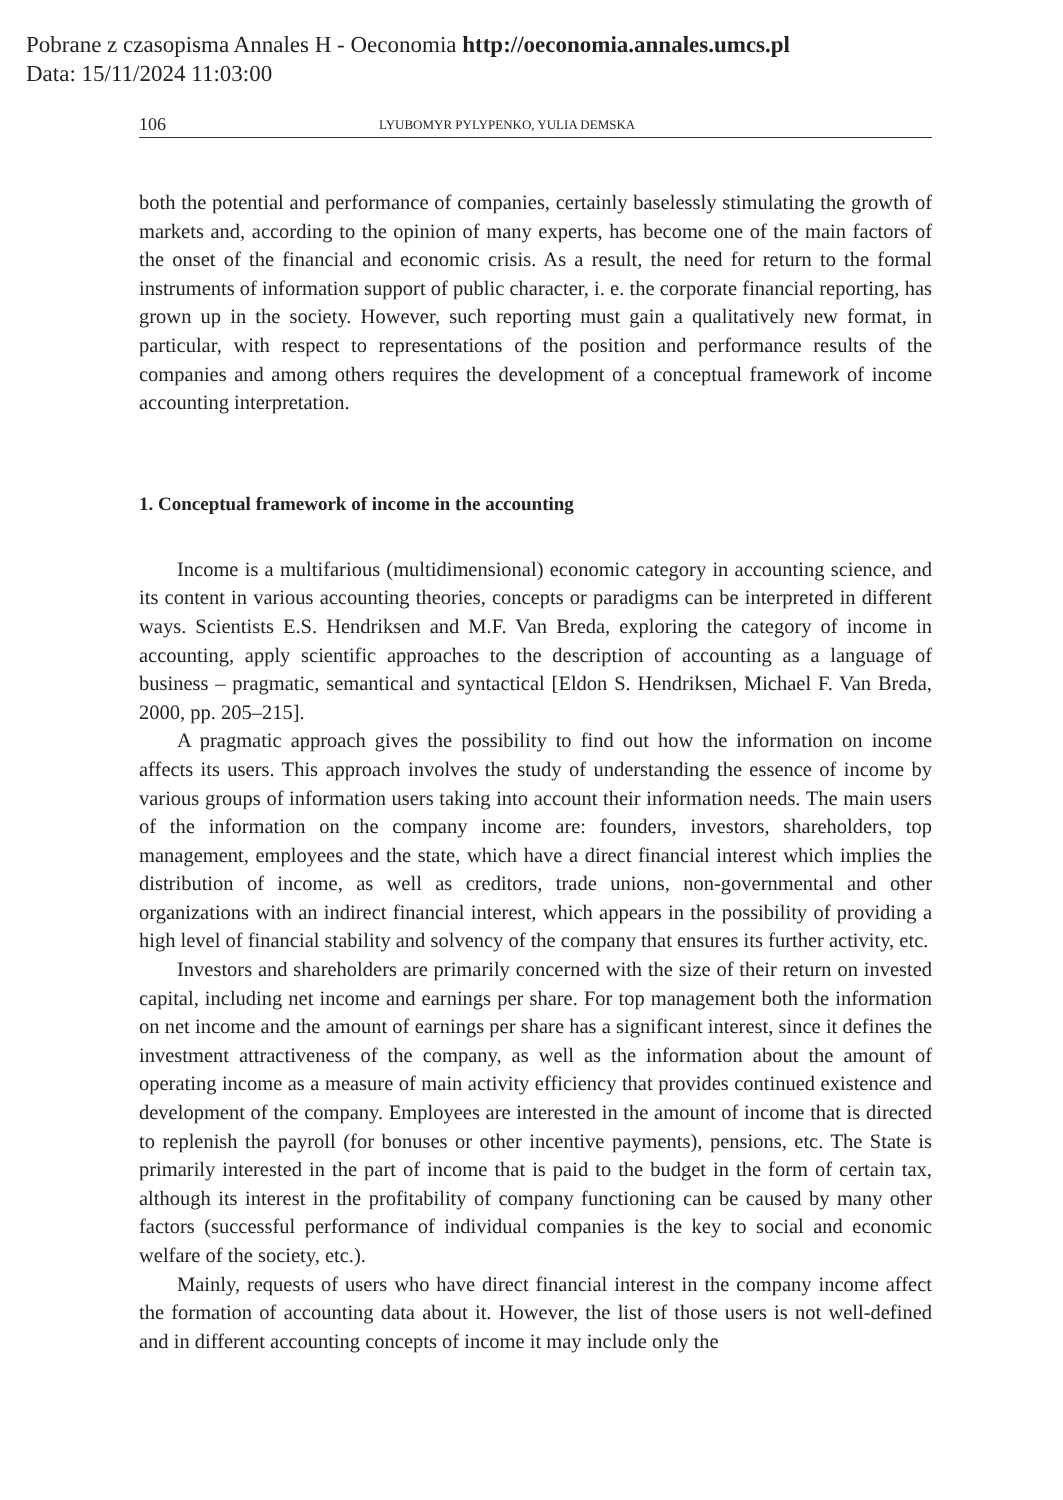Pobrane z czasopisma Annales H - Oeconomia http://oeconomia.annales.umcs.pl
Data: 15/11/2024 11:03:00
106 LYUBOMYR PYLYPENKO, YULIA DEMSKA
both the potential and performance of companies, certainly baselessly stimulating the growth of markets and, according to the opinion of many experts, has become one of the main factors of the onset of the financial and economic crisis. As a result, the need for return to the formal instruments of information support of public character, i. e. the corporate financial reporting, has grown up in the society. However, such reporting must gain a qualitatively new format, in particular, with respect to representations of the position and performance results of the companies and among others requires the development of a conceptual framework of income accounting interpretation.
1. Conceptual framework of income in the accounting
Income is a multifarious (multidimensional) economic category in accounting science, and its content in various accounting theories, concepts or paradigms can be interpreted in different ways. Scientists E.S. Hendriksen and M.F. Van Breda, exploring the category of income in accounting, apply scientific approaches to the description of accounting as a language of business – pragmatic, semantical and syntactical [Eldon S. Hendriksen, Michael F. Van Breda, 2000, pp. 205–215].
A pragmatic approach gives the possibility to find out how the information on income affects its users. This approach involves the study of understanding the essence of income by various groups of information users taking into account their information needs. The main users of the information on the company income are: founders, investors, shareholders, top management, employees and the state, which have a direct financial interest which implies the distribution of income, as well as creditors, trade unions, non-governmental and other organizations with an indirect financial interest, which appears in the possibility of providing a high level of financial stability and solvency of the company that ensures its further activity, etc.
Investors and shareholders are primarily concerned with the size of their return on invested capital, including net income and earnings per share. For top management both the information on net income and the amount of earnings per share has a significant interest, since it defines the investment attractiveness of the company, as well as the information about the amount of operating income as a measure of main activity efficiency that provides continued existence and development of the company. Employees are interested in the amount of income that is directed to replenish the payroll (for bonuses or other incentive payments), pensions, etc. The State is primarily interested in the part of income that is paid to the budget in the form of certain tax, although its interest in the profitability of company functioning can be caused by many other factors (successful performance of individual companies is the key to social and economic welfare of the society, etc.).
Mainly, requests of users who have direct financial interest in the company income affect the formation of accounting data about it. However, the list of those users is not well-defined and in different accounting concepts of income it may include only the